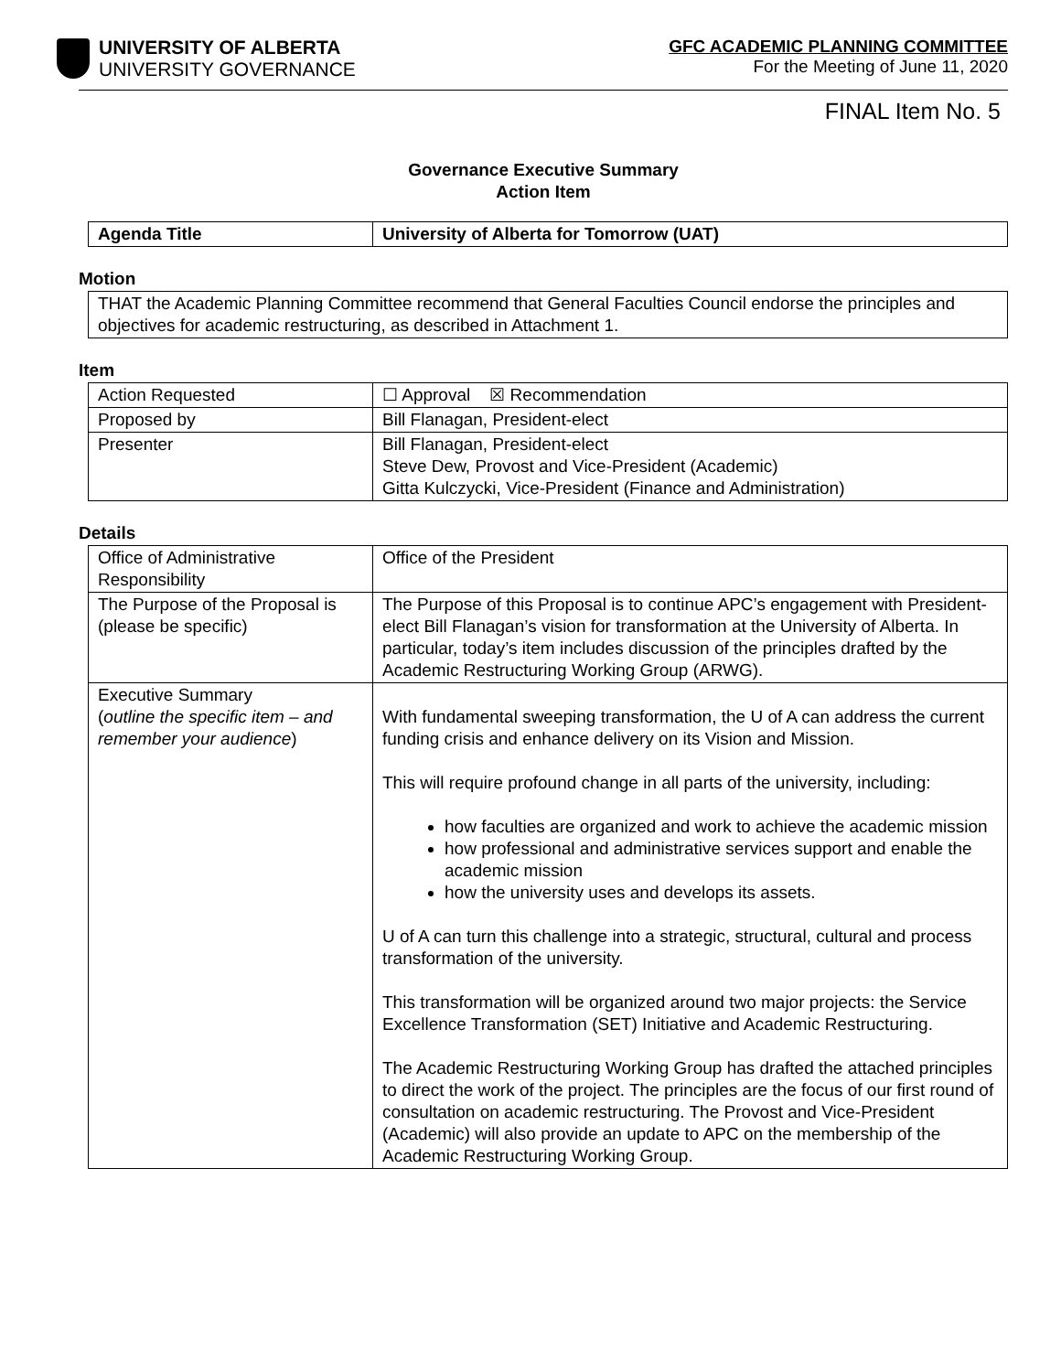UNIVERSITY OF ALBERTA
UNIVERSITY GOVERNANCE
GFC ACADEMIC PLANNING COMMITTEE
For the Meeting of June 11, 2020
FINAL Item No. 5
Governance Executive Summary
Action Item
| Agenda Title | University of Alberta for Tomorrow (UAT) |
Motion
| THAT the Academic Planning Committee recommend that General Faculties Council endorse the principles and objectives for academic restructuring, as described in Attachment 1. |
Item
| Action Requested | ☐ Approval ☒ Recommendation |
| Proposed by | Bill Flanagan, President-elect |
| Presenter | Bill Flanagan, President-elect Steve Dew, Provost and Vice-President (Academic) Gitta Kulczycki, Vice-President (Finance and Administration) |
Details
| Office of Administrative Responsibility | Office of the President |
| The Purpose of the Proposal is (please be specific) | The Purpose of this Proposal is to continue APC’s engagement with President-elect Bill Flanagan’s vision for transformation at the University of Alberta. In particular, today’s item includes discussion of the principles drafted by the Academic Restructuring Working Group (ARWG). |
| Executive Summary ( outline the specific item – and remember your audience ) | With fundamental sweeping transformation, the U of A can address the current funding crisis and enhance delivery on its Vision and Mission. This will require profound change in all parts of the university, including: how faculties are organized and work to achieve the academic mission how professional and administrative services support and enable the academic mission how the university uses and develops its assets. U of A can turn this challenge into a strategic, structural, cultural and process transformation of the university. This transformation will be organized around two major projects: the Service Excellence Transformation (SET) Initiative and Academic Restructuring. The Academic Restructuring Working Group has drafted the attached principles to direct the work of the project. The principles are the focus of our first round of consultation on academic restructuring. The Provost and Vice-President (Academic) will also provide an update to APC on the membership of the Academic Restructuring Working Group. |